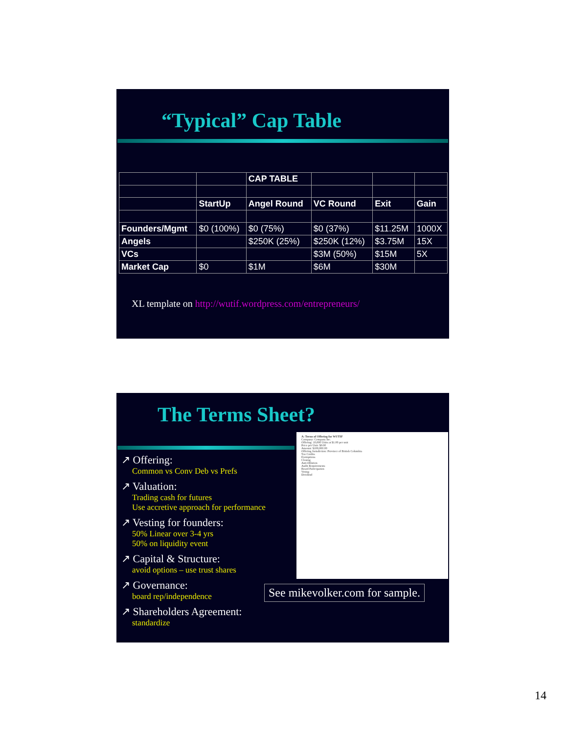“Typical” Cap Table
| | | CAP TABLE | | | |
| | StartUp | Angel Round | VC Round | Exit | Gain |
| Founders/Mgmt | $0 (100%) | $0 (75%) | $0 (37%) | $11.25M | 1000X |
| Angels | | $250K (25%) | $250K (12%) | $3.75M | 15X |
| VCs | | | $3M (50%) | $15M | 5X |
| Market Cap | $0 | $1M | $6M | $30M | |
XL template on http://wutif.wordpress.com/entrepreneurs/
The Terms Sheet?
↗ Offering:
Common vs Conv Deb vs Prefs
↗ Valuation:
Trading cash for futures
Use accretive approach for performance
↗ Vesting for founders:
50% Linear over 3-4 yrs
50% on liquidity event
↗ Capital & Structure:
avoid options – use trust shares
↗ Governance:
board rep/independence
↗ Shareholders Agreement:
standardize
A: Terms of Offering for WUTIF
Company: Company Inc.
Offering: 10,000 Units at $1.00 per unit
Price per Unit: $0.00
Amount: $100,000.00
Offering Jurisdiction: Province of British Columbia
Tax Credits
Exemptions
Closing
Anti-Dilution
Audit Requirements
Board Participation
Voting
Dividend
See mikevolker.com for sample.
14